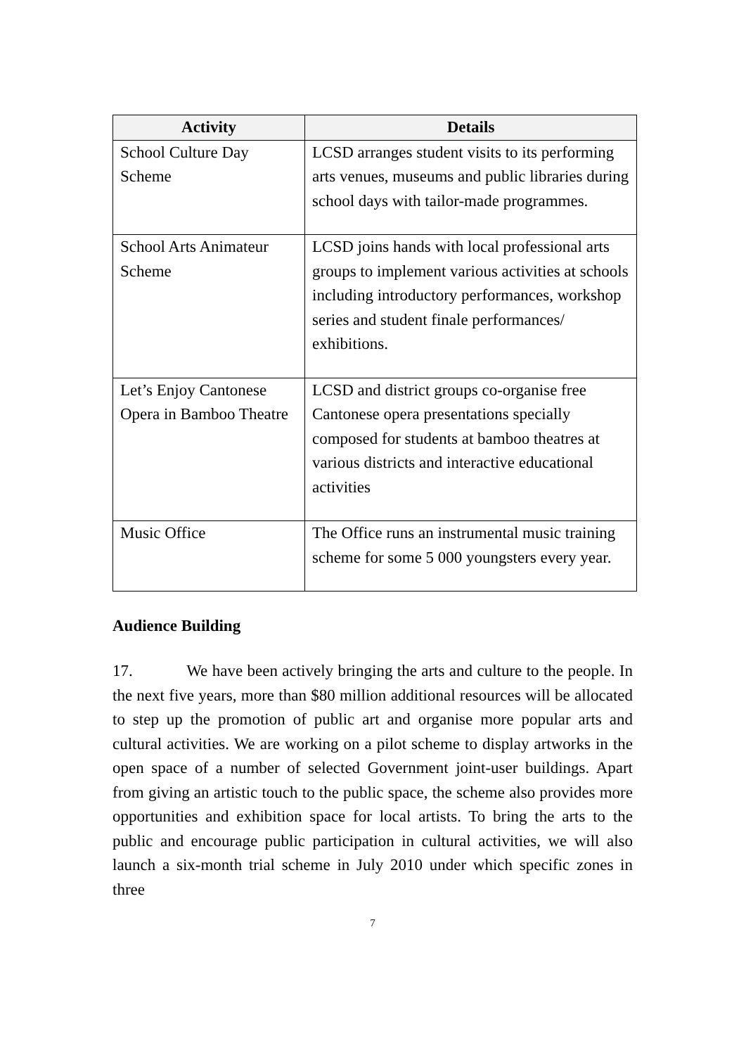| Activity | Details |
| --- | --- |
| School Culture Day Scheme | LCSD arranges student visits to its performing arts venues, museums and public libraries during school days with tailor-made programmes. |
| School Arts Animateur Scheme | LCSD joins hands with local professional arts groups to implement various activities at schools including introductory performances, workshop series and student finale performances/ exhibitions. |
| Let’s Enjoy Cantonese Opera in Bamboo Theatre | LCSD and district groups co-organise free Cantonese opera presentations specially composed for students at bamboo theatres at various districts and interactive educational activities |
| Music Office | The Office runs an instrumental music training scheme for some 5 000 youngsters every year. |
Audience Building
17. We have been actively bringing the arts and culture to the people. In the next five years, more than $80 million additional resources will be allocated to step up the promotion of public art and organise more popular arts and cultural activities. We are working on a pilot scheme to display artworks in the open space of a number of selected Government joint-user buildings. Apart from giving an artistic touch to the public space, the scheme also provides more opportunities and exhibition space for local artists. To bring the arts to the public and encourage public participation in cultural activities, we will also launch a six-month trial scheme in July 2010 under which specific zones in three
7